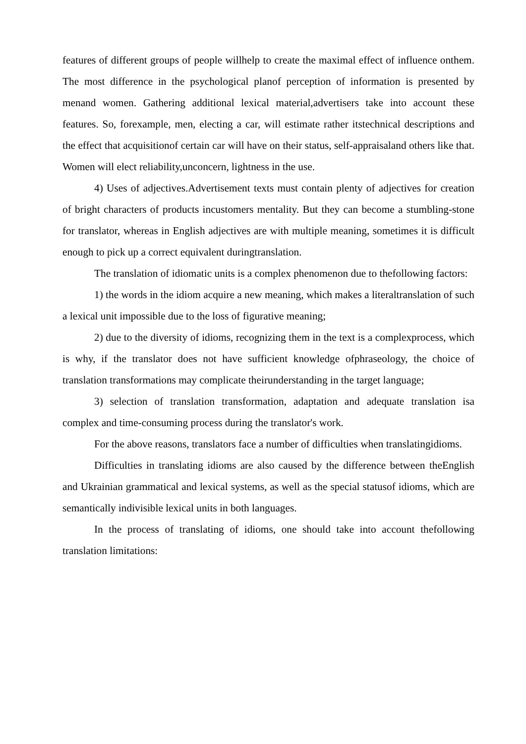features of different groups of people willhelp to create the maximal effect of influence onthem. The most difference in the psychological planof perception of information is presented by menand women. Gathering additional lexical material,advertisers take into account these features. So, forexample, men, electing a car, will estimate rather itstechnical descriptions and the effect that acquisitionof certain car will have on their status, self-appraisaland others like that. Women will elect reliability,unconcern, lightness in the use.
4) Uses of adjectives.Advertisement texts must contain plenty of adjectives for creation of bright characters of products incustomers mentality. But they can become a stumbling-stone for translator, whereas in English adjectives are with multiple meaning, sometimes it is difficult enough to pick up a correct equivalent duringtranslation.
The translation of idiomatic units is a complex phenomenon due to thefollowing factors:
1) the words in the idiom acquire a new meaning, which makes a literaltranslation of such a lexical unit impossible due to the loss of figurative meaning;
2) due to the diversity of idioms, recognizing them in the text is a complexprocess, which is why, if the translator does not have sufficient knowledge ofphraseology, the choice of translation transformations may complicate theirunderstanding in the target language;
3) selection of translation transformation, adaptation and adequate translation isa complex and time-consuming process during the translator's work.
For the above reasons, translators face a number of difficulties when translatingidioms.
Difficulties in translating idioms are also caused by the difference between theEnglish and Ukrainian grammatical and lexical systems, as well as the special statusof idioms, which are semantically indivisible lexical units in both languages.
In the process of translating of idioms, one should take into account thefollowing translation limitations: